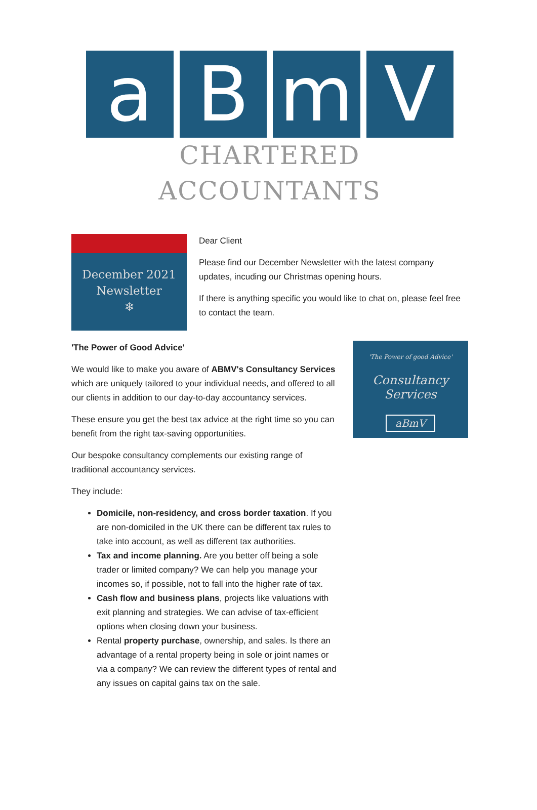a B m V
CHARTERED ACCOUNTANTS
December 2021
Newsletter
❄
Dear Client
Please find our December Newsletter with the latest company updates, incuding our Christmas opening hours.
If there is anything specific you would like to chat on, please feel free to contact the team.
'The Power of Good Advice'
We would like to make you aware of ABMV's Consultancy Services which are uniquely tailored to your individual needs, and offered to all our clients in addition to our day-to-day accountancy services.
These ensure you get the best tax advice at the right time so you can benefit from the right tax-saving opportunities.
Our bespoke consultancy complements our existing range of traditional accountancy services.
They include:
Domicile, non-residency, and cross border taxation. If you are non-domiciled in the UK there can be different tax rules to take into account, as well as different tax authorities.
Tax and income planning. Are you better off being a sole trader or limited company? We can help you manage your incomes so, if possible, not to fall into the higher rate of tax.
Cash flow and business plans, projects like valuations with exit planning and strategies. We can advise of tax-efficient options when closing down your business.
Rental property purchase, ownership, and sales. Is there an advantage of a rental property being in sole or joint names or via a company? We can review the different types of rental and any issues on capital gains tax on the sale.
'The Power of good Advice'
Consultancy Services
aBmV